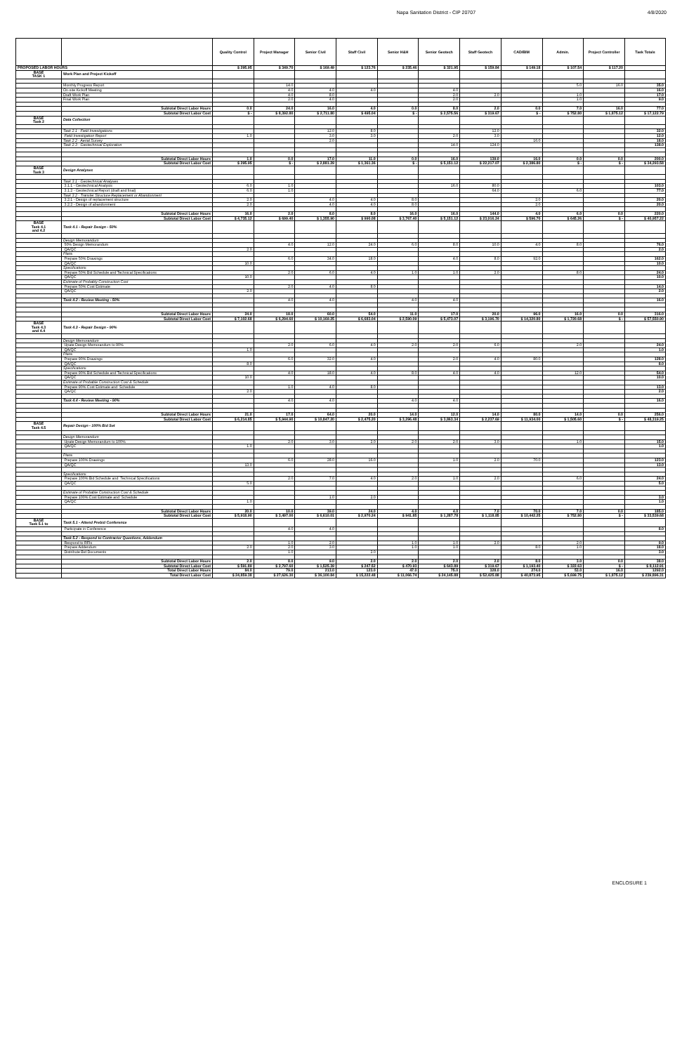Napa Sanitation District - CIP 20707 4/8/2020
| | | Quality Control | Project Manager | Senior Civil | Staff Civil | Senior H&H | Senior Geotech | Staff Geotech | CAD/BIM | Admin. | Project Controller | Task Totals |
| --- | --- | --- | --- | --- | --- | --- | --- | --- | --- | --- | --- | --- |
| PROPOSED LABOR HOURS | | $ 295.95 | $ 349.70 | $ 169.49 | $ 123.76 | $ 235.46 | $ 321.95 | $ 159.84 | $ 149.18 | $ 107.54 | $ 117.20 | |
| BASE TASK 1 | Work Plan and Project Kickoff | | | | | | | | | | | |
| | Monthly Progress Report | | 14.0 | | | | | | | 5.0 | 16.0 | 35.0 |
| | On-site Kickoff Meeting | | 4.0 | 4.0 | 4.0 | | 4.0 | | | | | 16.0 |
| | Draft Work Plan | | 4.0 | 8.0 | | | 2.0 | 2.0 | | 1.0 | | 17.0 |
| | Final Work Plan | | 2.0 | 4.0 | | | 2.0 | | | 1.0 | | 9.0 |
| | Subtotal Direct Labor Hours | 0.0 | 24.0 | 16.0 | 4.0 | 0.0 | 8.0 | 2.0 | 0.0 | 7.0 | 16.0 | 77.0 |
| | Subtotal Direct Labor Cost | $ - | $ 8,392.80 | $ 2,711.80 | $ 495.04 | $ - | $ 2,575.56 | $ 319.67 | $ - | $ 752.80 | $ 1,875.12 | $ 17,122.79 |
| BASE Task 2 | Data Collection | | | | | | | | | | | |
| | Task 2.1 - Field Investigations | | | 12.0 | 8.0 | | | 12.0 | | | | 32.0 |
| | Field Investigation Report | 1.0 | | 3.0 | 3.0 | | 2.0 | 3.0 | | | | 12.0 |
| | Task 2.2 - Aerial Survey | | | 2.0 | | | | | 16.0 | | | 18.0 |
| | Task 2.3 - Geotechnical Exploration | | | | | | 14.0 | 124.0 | | | | 138.0 |
| | Subtotal Direct Labor Hours | 1.0 | 0.0 | 17.0 | 11.0 | 0.0 | 16.0 | 139.0 | 16.0 | 0.0 | 0.0 | 200.0 |
| | Subtotal Direct Labor Cost | $ 295.95 | $ - | $ 2,881.29 | $ 1,361.36 | $ - | $ 5,151.12 | $ 22,217.07 | $ 2,386.80 | $ - | $ - | $ 34,293.58 |
| BASE Task 3 | Design Analyses | | | | | | | | | | | |
| | Task 3.1 - Geotechnical Analyses | | | | | | | | | | | |
| | 3.1.1 - Geotechnical Analysis | 6.0 | 1.0 | | | | 16.0 | 80.0 | | | | 103.0 |
| | 3.1.2 - Geotechnical Report (draft and final) | 6.0 | 1.0 | | | | | 64.0 | | 6.0 | | 77.0 |
| | Task 3.2 - Transfer Structure Replacement or Abandonment | | | | | | | | | | | |
| | 3.2.1 - Design of replacement structure | 2.0 | | 4.0 | 4.0 | 8.0 | | | 2.0 | | | 20.0 |
| | 3.2.2 - Design of abandonment | 2.0 | | 4.0 | 4.0 | 8.0 | | | 2.0 | | | 20.0 |
| | Subtotal Direct Labor Hours | 16.0 | 2.0 | 8.0 | 8.0 | 16.0 | 16.0 | 144.0 | 4.0 | 6.0 | 0.0 | 220.0 |
| | Subtotal Direct Labor Cost | $ 4,735.12 | $ 699.40 | $ 1,355.90 | $ 990.08 | $ 3,767.40 | $ 5,151.12 | $ 23,016.24 | $ 596.70 | $ 645.26 | $ - | $ 40,957.22 |
| BASE Task 4.1 and 4.2 | Task 4.1 - Repair Design - 50% | | | | | | | | | | | |
| | Design Memorandum | | | | | | | | | | | |
| | 50% Design Memorandum | | 4.0 | 12.0 | 24.0 | 6.0 | 8.0 | 10.0 | 4.0 | 8.0 | | 76.0 |
| | QA/QC | 2.0 | | | | | | | | | | 2.0 |
| | Plans | | | | | | | | | | | |
| | Prepare 50% Drawings | | 6.0 | 34.0 | 18.0 | | 4.0 | 8.0 | 92.0 | | | 162.0 |
| | QA/QC | 10.0 | | | | | | | | | | 10.0 |
| | Specifications | | | | | | | | | | | |
| | Prepare 50% Bid Schedule and Technical Specifications | | 2.0 | 6.0 | 4.0 | 1.0 | 1.0 | 2.0 | | 8.0 | | 24.0 |
| | QA/QC | 10.0 | | | | | | | | | | 10.0 |
| | Estimate of Probably Construction Cost | | | | | | | | | | | |
| | Prepare 50% Cost Estimate | | 2.0 | 4.0 | 8.0 | | | | | | | 14.0 |
| | QA/QC | 2.0 | | | | | | | | | | 2.0 |
| | Task 4.2 - Review Meeting - 50% | | 4.0 | 4.0 | | 4.0 | 4.0 | | | | | 16.0 |
| | Subtotal Direct Labor Hours | 24.0 | 18.0 | 60.0 | 54.0 | 11.0 | 17.0 | 20.0 | 96.0 | 16.0 | 0.0 | 316.0 |
| | Subtotal Direct Labor Cost | $ 7,102.68 | $ 6,294.60 | $ 10,169.25 | $ 6,683.04 | $ 2,590.09 | $ 5,473.07 | $ 3,196.70 | $ 14,320.80 | $ 1,720.68 | $ - | $ 57,550.90 |
| BASE Task 4.3 and 4.4 | Task 4.3 - Repair Design - 90% | | | | | | | | | | | |
| | Design Memorandum | | | | | | | | | | | |
| | Upate Design Memorandum to 90% | | 2.0 | 6.0 | 4.0 | 2.0 | 2.0 | 6.0 | | 2.0 | | 24.0 |
| | QA/QC | 1.0 | | | | | | | | | | 1.0 |
| | Plans | | | | | | | | | | | |
| | Prepare 90% Drawings | | 6.0 | 32.0 | 4.0 | | 2.0 | 4.0 | 80.0 | | | 128.0 |
| | QA/QC | 8.0 | | | | | | | | | | 8.0 |
| | Specifications | | | | | | | | | | | |
| | Prepare 90% Bid Schedule and Technical Specifications | | 4.0 | 18.0 | 4.0 | 8.0 | 4.0 | 4.0 | | 12.0 | | 54.0 |
| | QA/QC | 10.0 | | | | | | | | | | 10.0 |
| | Estimate of Probable Construction Cost & Schedule | | | | | | | | | | | |
| | Prepare 90% Cost Estimate and Schedule | | 1.0 | 4.0 | 8.0 | | | | | | | 13.0 |
| | QA/QC | 2.0 | | | | | | | | | | 2.0 |
| | Task 4.4 - Review Meeting - 90% | | 4.0 | 4.0 | | 4.0 | 4.0 | | | | | 16.0 |
| | Subtotal Direct Labor Hours | 21.0 | 17.0 | 64.0 | 20.0 | 14.0 | 12.0 | 14.0 | 80.0 | 14.0 | 0.0 | 256.0 |
| | Subtotal Direct Labor Cost | $ 6,214.85 | $ 5,944.90 | $ 10,847.20 | $ 2,475.20 | $ 3,296.48 | $ 3,863.34 | $ 2,237.69 | $ 11,934.00 | $ 1,505.60 | $ - | $ 48,319.25 |
| BASE Task 4.5 | Repair Design - 100% Bid Set | | | | | | | | | | | |
| | Design Memorandum | | | | | | | | | | | |
| | Upate Design Memorandum to 100% | | 2.0 | 3.0 | 2.0 | 2.0 | 2.0 | 3.0 | | 1.0 | | 15.0 |
| | QA/QC | 1.0 | | | | | | | | | | 1.0 |
| | Plans | | | | | | | | | | | |
| | Prepare 100% Drawings | | 6.0 | 28.0 | 16.0 | | 1.0 | 2.0 | 70.0 | | | 123.0 |
| | QA/QC | 13.0 | | | | | | | | | | 13.0 |
| | Specifications | | | | | | | | | | | |
| | Prepare 100% Bid Schedule and Technical Specifications | | 2.0 | 7.0 | 4.0 | 2.0 | 1.0 | 2.0 | | 6.0 | | 24.0 |
| | QA/QC | 5.0 | | | | | | | | | | 5.0 |
| | Estimate of Probable Construction Cost & Schedule | | | | | | | | | | | |
| | Prepare 100% Cost Estimate and Schedule | | | 1.0 | 2.0 | | | | | | | 3.0 |
| | QA/QC | 1.0 | | | | | | | | | | 1.0 |
| | Subtotal Direct Labor Hours | 20.0 | 10.0 | 39.0 | 24.0 | 4.0 | 4.0 | 7.0 | 70.0 | 7.0 | 0.0 | 185.0 |
| | Subtotal Direct Labor Cost | $ 5,918.90 | $ 3,497.00 | $ 6,610.01 | $ 2,970.24 | $ 941.85 | $ 1,287.78 | $ 1,118.85 | $ 10,442.25 | $ 752.80 | $ - | $ 33,539.68 |
| BASE Task 5.1 to | Task 5.1 - Attend Prebid Conference | | | | | | | | | | | |
| | Participate in Conference | | 4.0 | 4.0 | | | | | | | | 8.0 |
| | Task 5.2 - Respond to Contractor Questions, Addendum | | | | | | | | | | | |
| | Respond to RFIs | | 1.0 | 2.0 | | 1.0 | 1.0 | 2.0 | | 2.0 | | 9.0 |
| | Prepare Addendum | 2.0 | 2.0 | 3.0 | | 1.0 | 1.0 | | 8.0 | 1.0 | | 18.0 |
| | Distribute Bid Documents | | 1.0 | | 2.0 | | | | | | | 3.0 |
| | Subtotal Direct Labor Hours | 2.0 | 8.0 | 9.0 | 2.0 | 2.0 | 2.0 | 2.0 | 8.0 | 3.0 | 0.0 | 38.0 |
| | Subtotal Direct Labor Cost | $ 591.89 | $ 2,797.60 | $ 1,525.39 | $ 247.52 | $ 470.93 | $ 643.89 | $ 319.67 | $ 1,193.40 | $ 322.63 | $ - | $ 8,112.91 |
| | Total Direct Labor Hours | 84.0 | 79.0 | 213.0 | 123.0 | 47.0 | 75.0 | 328.0 | 274.0 | 53.0 | 16.0 | 1292.0 |
| | Total Direct Labor Cost | $ 24,859.38 | $ 27,626.30 | $ 36,100.84 | $ 15,222.48 | $ 11,066.74 | $ 24,145.88 | $ 52,425.88 | $ 40,873.95 | $ 5,699.75 | $ 1,875.12 | $ 239,896.31 |
ENCLOSURE 1